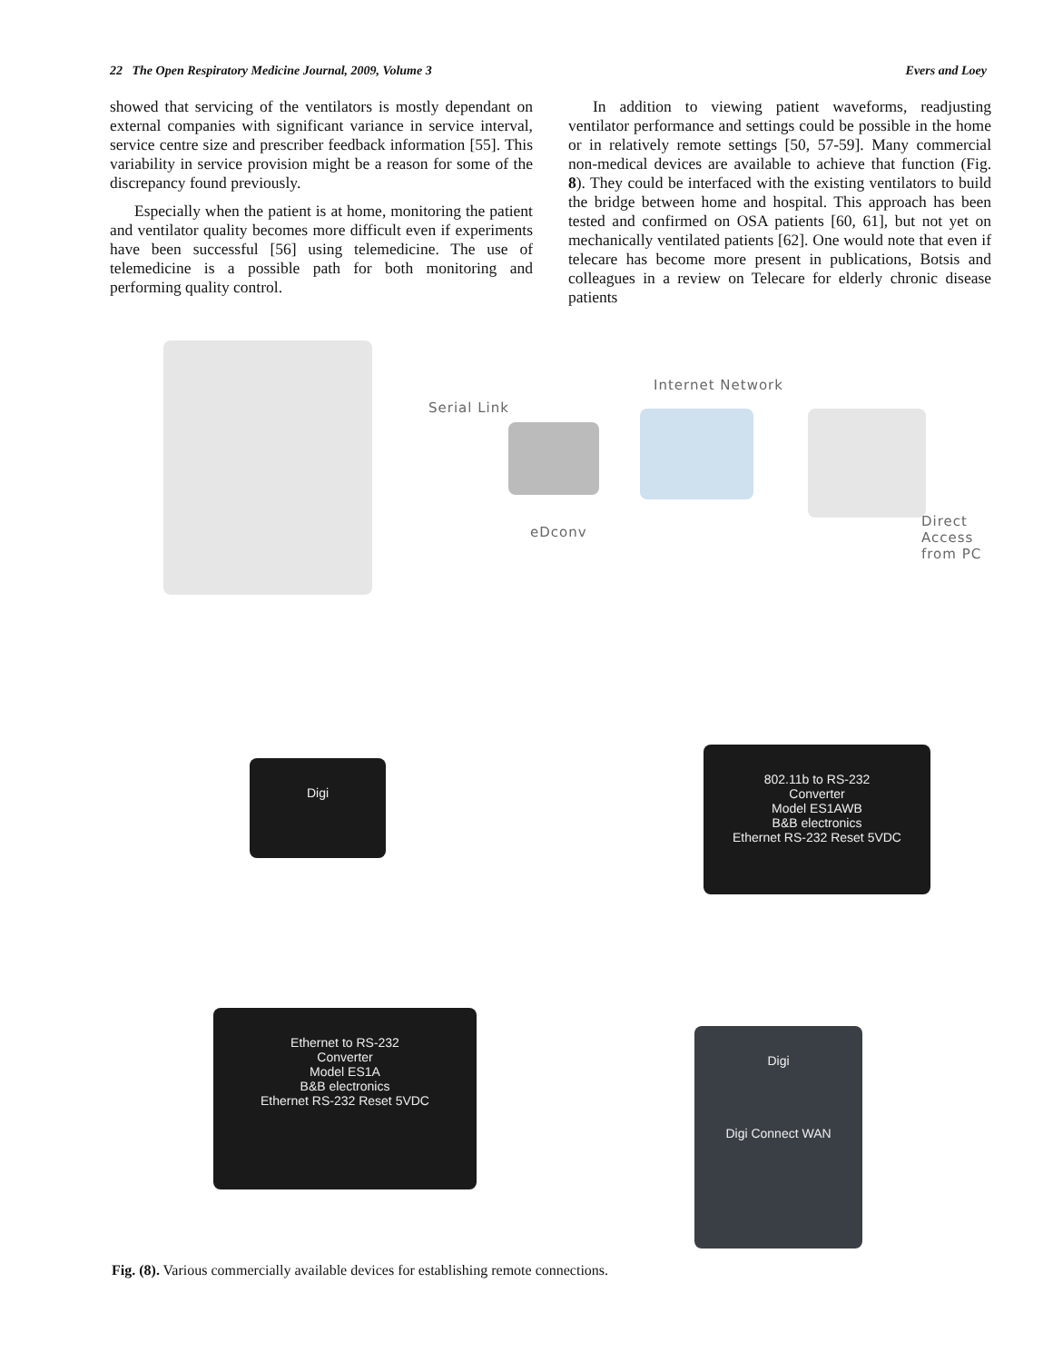22 The Open Respiratory Medicine Journal, 2009, Volume 3 Evers and Loey
showed that servicing of the ventilators is mostly dependant on external companies with significant variance in service interval, service centre size and prescriber feedback information [55]. This variability in service provision might be a reason for some of the discrepancy found previously.
Especially when the patient is at home, monitoring the patient and ventilator quality becomes more difficult even if experiments have been successful [56] using telemedicine. The use of telemedicine is a possible path for both monitoring and performing quality control.
In addition to viewing patient waveforms, readjusting ventilator performance and settings could be possible in the home or in relatively remote settings [50, 57-59]. Many commercial non-medical devices are available to achieve that function (Fig. 8). They could be interfaced with the existing ventilators to build the bridge between home and hospital. This approach has been tested and confirmed on OSA patients [60, 61], but not yet on mechanically ventilated patients [62]. One would note that even if telecare has become more present in publications, Botsis and colleagues in a review on Telecare for elderly chronic disease patients
Serial Link
Internet Network
eDconv
Direct Access from PC
Digi
802.11b to RS-232
Converter
Model ES1AWB
B&B electronics
Ethernet RS-232 Reset 5VDC
Ethernet to RS-232
Converter
Model ES1A
B&B electronics
Ethernet RS-232 Reset 5VDC
Digi
Digi Connect WAN
Fig. (8). Various commercially available devices for establishing remote connections.